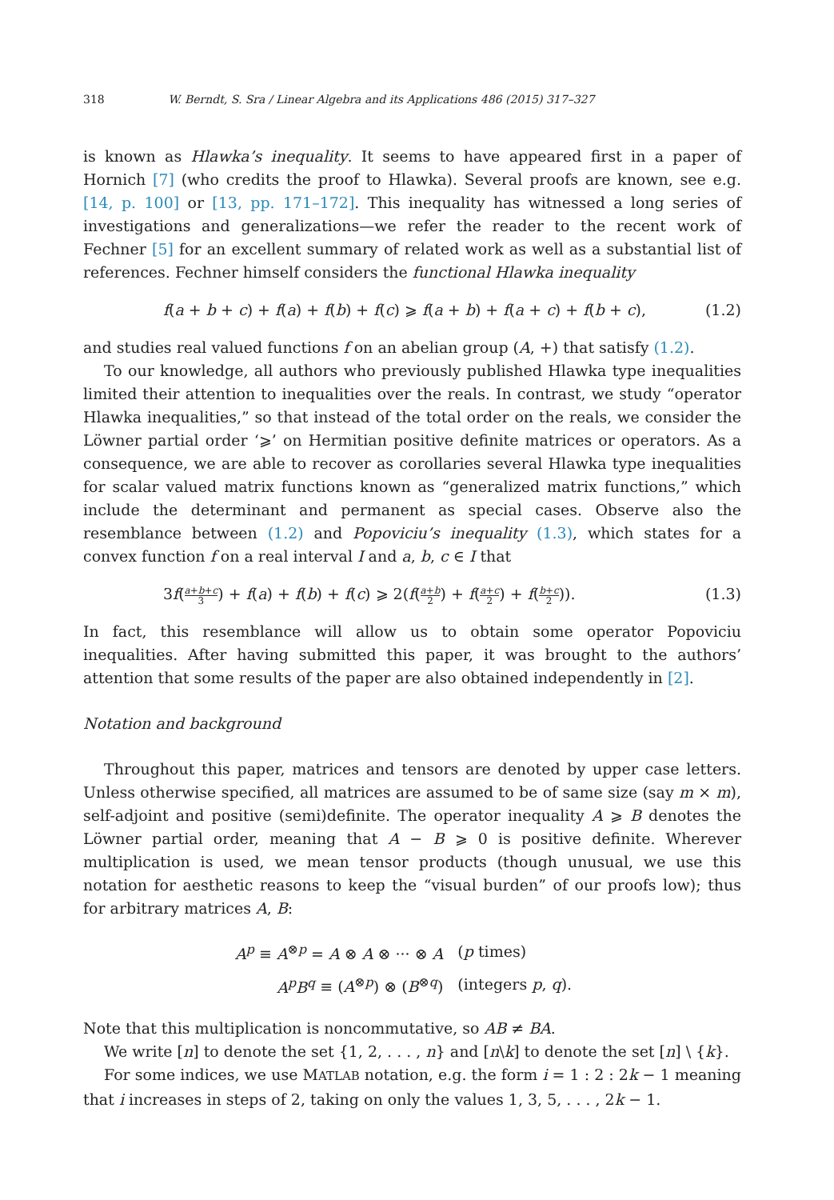318 W. Berndt, S. Sra / Linear Algebra and its Applications 486 (2015) 317–327
is known as Hlawka’s inequality. It seems to have appeared first in a paper of Hornich [7] (who credits the proof to Hlawka). Several proofs are known, see e.g. [14, p. 100] or [13, pp. 171–172]. This inequality has witnessed a long series of investigations and generalizations—we refer the reader to the recent work of Fechner [5] for an excellent summary of related work as well as a substantial list of references. Fechner himself considers the functional Hlawka inequality
f(a + b + c) + f(a) + f(b) + f(c) ⩾ f(a + b) + f(a + c) + f(b + c), (1.2)
and studies real valued functions f on an abelian group (A, +) that satisfy (1.2).
To our knowledge, all authors who previously published Hlawka type inequalities limited their attention to inequalities over the reals. In contrast, we study “operator Hlawka inequalities,” so that instead of the total order on the reals, we consider the Löwner partial order ‘⩾’ on Hermitian positive definite matrices or operators. As a consequence, we are able to recover as corollaries several Hlawka type inequalities for scalar valued matrix functions known as “generalized matrix functions,” which include the determinant and permanent as special cases. Observe also the resemblance between (1.2) and Popoviciu’s inequality (1.3), which states for a convex function f on a real interval I and a, b, c ∈ I that
3f(a+b+c 3) + f(a) + f(b) + f(c) ⩾ 2(f(a+b 2) + f(a+c 2) + f(b+c 2)). (1.3)
In fact, this resemblance will allow us to obtain some operator Popoviciu inequalities. After having submitted this paper, it was brought to the authors’ attention that some results of the paper are also obtained independently in [2].
Notation and background
Throughout this paper, matrices and tensors are denoted by upper case letters. Unless otherwise specified, all matrices are assumed to be of same size (say m × m), self-adjoint and positive (semi)definite. The operator inequality A ⩾ B denotes the Löwner partial order, meaning that A − B ⩾ 0 is positive definite. Wherever multiplication is used, we mean tensor products (though unusual, we use this notation for aesthetic reasons to keep the “visual burden” of our proofs low); thus for arbitrary matrices A, B:
| A<sup>p</sup> ≡ A<sup>⊗p</sup> = A ⊗ A ⊗ ··· ⊗ A | ( p times) |
| A<sup>p</sup>B<sup>q</sup> ≡ ( A<sup>⊗p</sup>) ⊗ ( B<sup>⊗q</sup>) | (integers p , q ). |
Note that this multiplication is noncommutative, so AB ≠ BA.
We write [n] to denote the set {1, 2, . . . , n} and [n\k] to denote the set [n] \ {k}.
For some indices, we use MATLAB notation, e.g. the form i = 1 : 2 : 2k − 1 meaning that i increases in steps of 2, taking on only the values 1, 3, 5, . . . , 2k − 1.